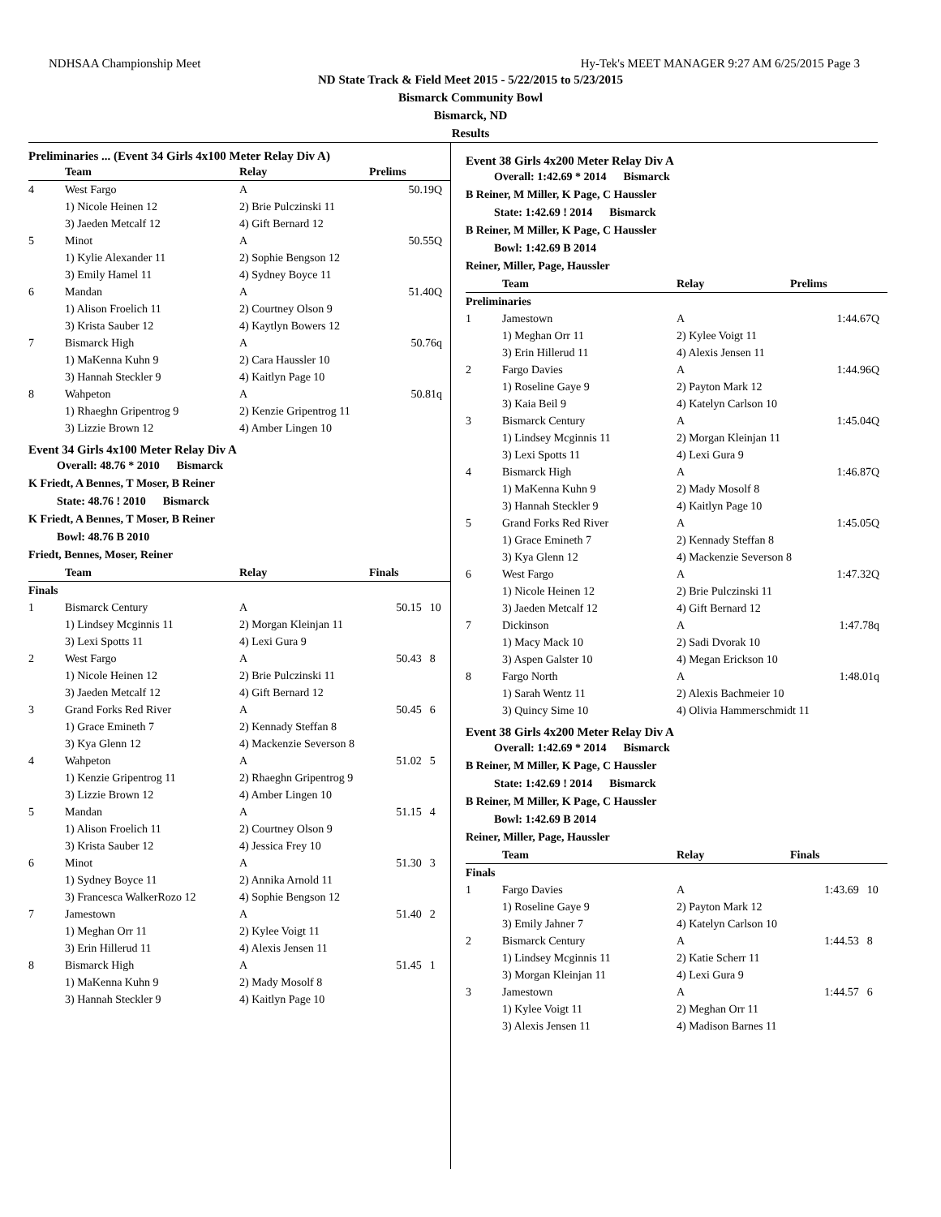NDHSAA Championship Meet Hy-Tek's MEET MANAGER 9:27 AM 6/25/2015 Page 3
ND State Track & Field Meet 2015 - 5/22/2015 to 5/23/2015
Bismarck Community Bowl
Bismarck, ND
Results
Preliminaries ... (Event 34 Girls 4x100 Meter Relay Div A)
| | Team | Relay | Prelims |
| --- | --- | --- | --- |
| 4 | West Fargo | A | 50.19Q |
| | 1) Nicole Heinen 12 | 2) Brie Pulczinski 11 | |
| | 3) Jaeden Metcalf 12 | 4) Gift Bernard 12 | |
| 5 | Minot | A | 50.55Q |
| | 1) Kylie Alexander 11 | 2) Sophie Bengson 12 | |
| | 3) Emily Hamel 11 | 4) Sydney Boyce 11 | |
| 6 | Mandan | A | 51.40Q |
| | 1) Alison Froelich 11 | 2) Courtney Olson 9 | |
| | 3) Krista Sauber 12 | 4) Kaytlyn Bowers 12 | |
| 7 | Bismarck High | A | 50.76q |
| | 1) MaKenna Kuhn 9 | 2) Cara Haussler 10 | |
| | 3) Hannah Steckler 9 | 4) Kaitlyn Page 10 | |
| 8 | Wahpeton | A | 50.81q |
| | 1) Rhaeghn Gripentrog 9 | 2) Kenzie Gripentrog 11 | |
| | 3) Lizzie Brown 12 | 4) Amber Lingen 10 | |
Event 34 Girls 4x100 Meter Relay Div A
Overall: 48.76 * 2010 Bismarck
K Friedt, A Bennes, T Moser, B Reiner
State: 48.76 ! 2010 Bismarck
K Friedt, A Bennes, T Moser, B Reiner
Bowl: 48.76 B 2010
Friedt, Bennes, Moser, Reiner
| | Team | Relay | Finals | |
| --- | --- | --- | --- | --- |
| Finals | | | | |
| 1 | Bismarck Century | A | 50.15 | 10 |
| | 1) Lindsey Mcginnis 11 | 2) Morgan Kleinjan 11 | | |
| | 3) Lexi Spotts 11 | 4) Lexi Gura 9 | | |
| 2 | West Fargo | A | 50.43 | 8 |
| | 1) Nicole Heinen 12 | 2) Brie Pulczinski 11 | | |
| | 3) Jaeden Metcalf 12 | 4) Gift Bernard 12 | | |
| 3 | Grand Forks Red River | A | 50.45 | 6 |
| | 1) Grace Emineth 7 | 2) Kennady Steffan 8 | | |
| | 3) Kya Glenn 12 | 4) Mackenzie Severson 8 | | |
| 4 | Wahpeton | A | 51.02 | 5 |
| | 1) Kenzie Gripentrog 11 | 2) Rhaeghn Gripentrog 9 | | |
| | 3) Lizzie Brown 12 | 4) Amber Lingen 10 | | |
| 5 | Mandan | A | 51.15 | 4 |
| | 1) Alison Froelich 11 | 2) Courtney Olson 9 | | |
| | 3) Krista Sauber 12 | 4) Jessica Frey 10 | | |
| 6 | Minot | A | 51.30 | 3 |
| | 1) Sydney Boyce 11 | 2) Annika Arnold 11 | | |
| | 3) Francesca WalkerRozo 12 | 4) Sophie Bengson 12 | | |
| 7 | Jamestown | A | 51.40 | 2 |
| | 1) Meghan Orr 11 | 2) Kylee Voigt 11 | | |
| | 3) Erin Hillerud 11 | 4) Alexis Jensen 11 | | |
| 8 | Bismarck High | A | 51.45 | 1 |
| | 1) MaKenna Kuhn 9 | 2) Mady Mosolf 8 | | |
| | 3) Hannah Steckler 9 | 4) Kaitlyn Page 10 | | |
Event 38 Girls 4x200 Meter Relay Div A
Overall: 1:42.69 * 2014 Bismarck
B Reiner, M Miller, K Page, C Haussler
State: 1:42.69 ! 2014 Bismarck
B Reiner, M Miller, K Page, C Haussler
Bowl: 1:42.69 B 2014
Reiner, Miller, Page, Haussler
| | Team | Relay | Prelims |
| --- | --- | --- | --- |
| Preliminaries | | | |
| 1 | Jamestown | A | 1:44.67Q |
| | 1) Meghan Orr 11 | 2) Kylee Voigt 11 | |
| | 3) Erin Hillerud 11 | 4) Alexis Jensen 11 | |
| 2 | Fargo Davies | A | 1:44.96Q |
| | 1) Roseline Gaye 9 | 2) Payton Mark 12 | |
| | 3) Kaia Beil 9 | 4) Katelyn Carlson 10 | |
| 3 | Bismarck Century | A | 1:45.04Q |
| | 1) Lindsey Mcginnis 11 | 2) Morgan Kleinjan 11 | |
| | 3) Lexi Spotts 11 | 4) Lexi Gura 9 | |
| 4 | Bismarck High | A | 1:46.87Q |
| | 1) MaKenna Kuhn 9 | 2) Mady Mosolf 8 | |
| | 3) Hannah Steckler 9 | 4) Kaitlyn Page 10 | |
| 5 | Grand Forks Red River | A | 1:45.05Q |
| | 1) Grace Emineth 7 | 2) Kennady Steffan 8 | |
| | 3) Kya Glenn 12 | 4) Mackenzie Severson 8 | |
| 6 | West Fargo | A | 1:47.32Q |
| | 1) Nicole Heinen 12 | 2) Brie Pulczinski 11 | |
| | 3) Jaeden Metcalf 12 | 4) Gift Bernard 12 | |
| 7 | Dickinson | A | 1:47.78q |
| | 1) Macy Mack 10 | 2) Sadi Dvorak 10 | |
| | 3) Aspen Galster 10 | 4) Megan Erickson 10 | |
| 8 | Fargo North | A | 1:48.01q |
| | 1) Sarah Wentz 11 | 2) Alexis Bachmeier 10 | |
| | 3) Quincy Sime 10 | 4) Olivia Hammerschmidt 11 | |
Event 38 Girls 4x200 Meter Relay Div A
Overall: 1:42.69 * 2014 Bismarck
B Reiner, M Miller, K Page, C Haussler
State: 1:42.69 ! 2014 Bismarck
B Reiner, M Miller, K Page, C Haussler
Bowl: 1:42.69 B 2014
Reiner, Miller, Page, Haussler
| | Team | Relay | Finals | |
| --- | --- | --- | --- | --- |
| Finals | | | | |
| 1 | Fargo Davies | A | 1:43.69 | 10 |
| | 1) Roseline Gaye 9 | 2) Payton Mark 12 | | |
| | 3) Emily Jahner 7 | 4) Katelyn Carlson 10 | | |
| 2 | Bismarck Century | A | 1:44.53 | 8 |
| | 1) Lindsey Mcginnis 11 | 2) Katie Scherr 11 | | |
| | 3) Morgan Kleinjan 11 | 4) Lexi Gura 9 | | |
| 3 | Jamestown | A | 1:44.57 | 6 |
| | 1) Kylee Voigt 11 | 2) Meghan Orr 11 | | |
| | 3) Alexis Jensen 11 | 4) Madison Barnes 11 | | |